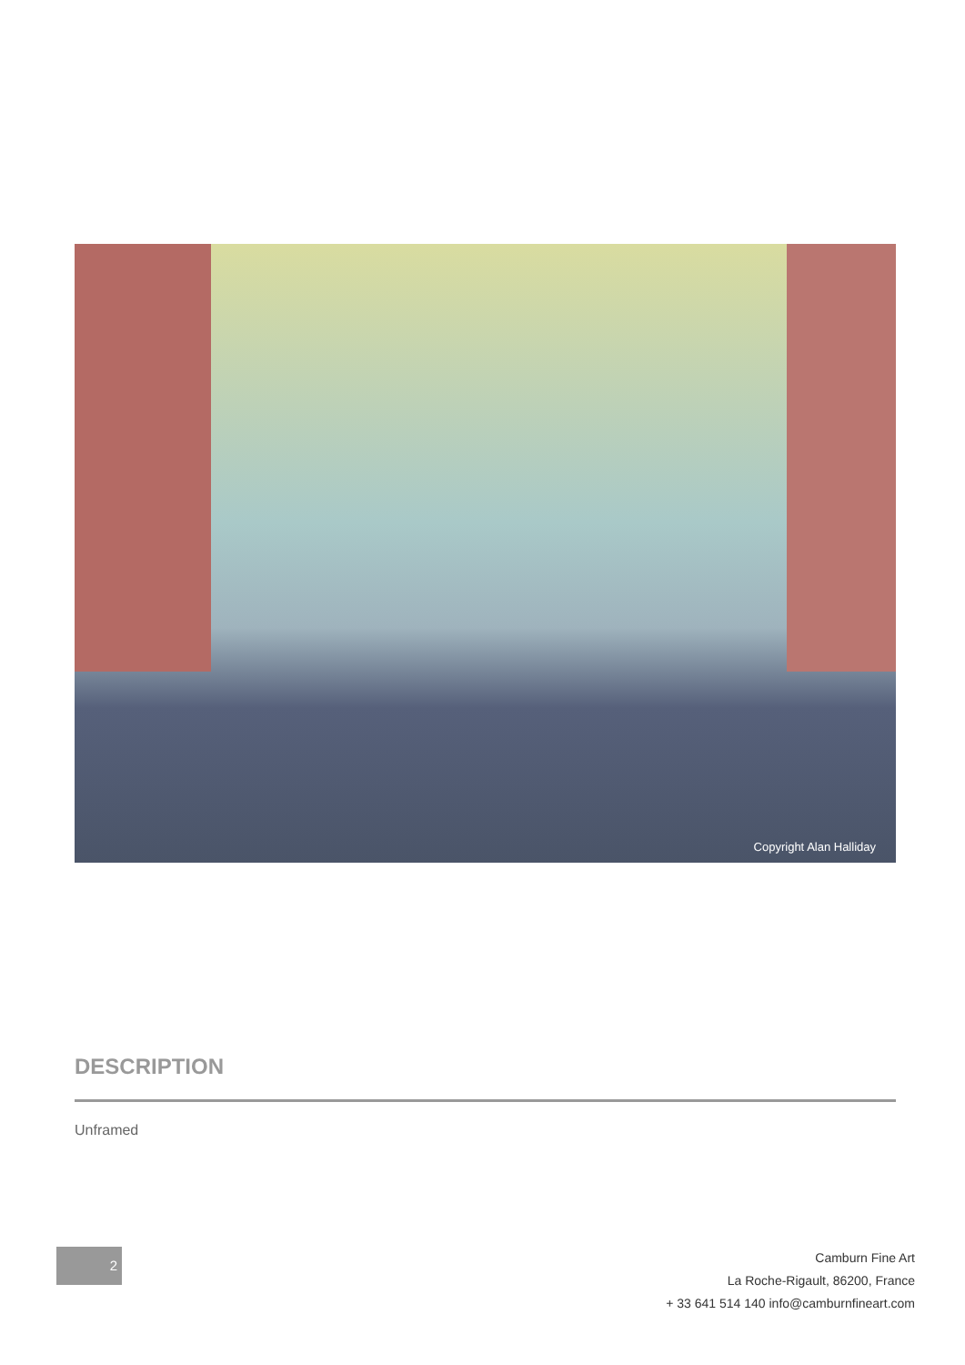Copyright Alan Halliday
DESCRIPTION
Unframed
2
Camburn Fine Art
La Roche-Rigault, 86200, France
+ 33 641 514 140 info@camburnfineart.com